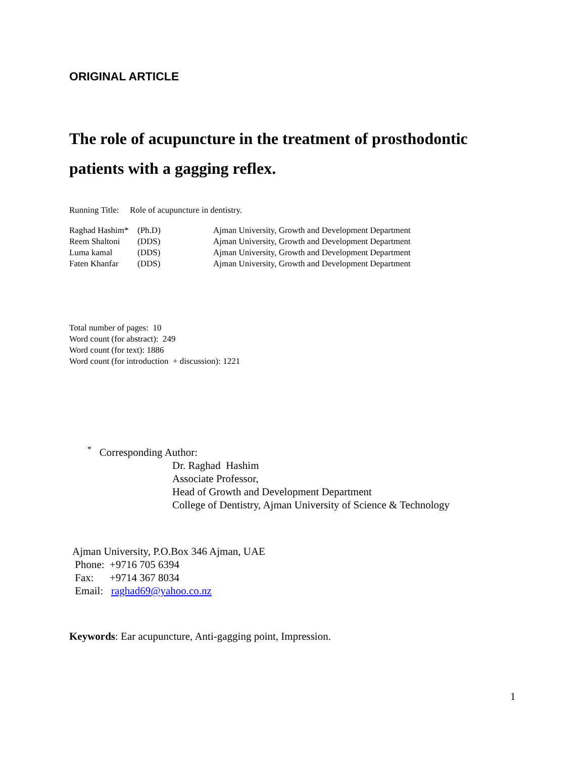ORIGINAL ARTICLE
The role of acupuncture in the treatment of prosthodontic patients with a gagging reflex.
Running Title: Role of acupuncture in dentistry.
| Raghad Hashim* | (Ph.D) | Ajman University, Growth and Development Department |
| Reem Shaltoni | (DDS) | Ajman University, Growth and Development Department |
| Luma kamal | (DDS) | Ajman University, Growth and Development Department |
| Faten Khanfar | (DDS) | Ajman University, Growth and Development Department |
Total number of pages: 10
Word count (for abstract): 249
Word count (for text): 1886
Word count (for introduction + discussion): 1221
<sup>*</sup> Corresponding Author:
Dr. Raghad Hashim
Associate Professor,
Head of Growth and Development Department
College of Dentistry, Ajman University of Science & Technology
Ajman University, P.O.Box 346 Ajman, UAE
Phone: +9716 705 6394
Fax: +9714 367 8034
Email: raghad69@yahoo.co.nz
Keywords: Ear acupuncture, Anti-gagging point, Impression.
1